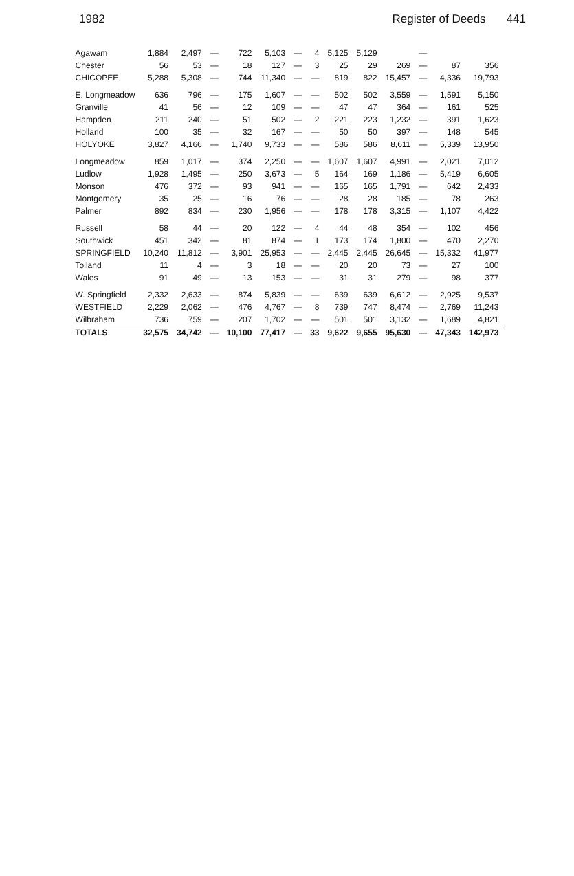1982 Register of Deeds 441
| Agawam | 1,884 | 2,497 | — | 722 | 5,103 | — | 4 | 5,125 | 5,129 | | — | | |
| Chester | 56 | 53 | — | 18 | 127 | — | 3 | 25 | 29 | 269 | — | 87 | 356 |
| CHICOPEE | 5,288 | 5,308 | — | 744 | 11,340 | — | — | 819 | 822 | 15,457 | — | 4,336 | 19,793 |
| E. Longmeadow | 636 | 796 | — | 175 | 1,607 | — | — | 502 | 502 | 3,559 | — | 1,591 | 5,150 |
| Granville | 41 | 56 | — | 12 | 109 | — | — | 47 | 47 | 364 | — | 161 | 525 |
| Hampden | 211 | 240 | — | 51 | 502 | — | 2 | 221 | 223 | 1,232 | — | 391 | 1,623 |
| Holland | 100 | 35 | — | 32 | 167 | — | — | 50 | 50 | 397 | — | 148 | 545 |
| HOLYOKE | 3,827 | 4,166 | — | 1,740 | 9,733 | — | — | 586 | 586 | 8,611 | — | 5,339 | 13,950 |
| Longmeadow | 859 | 1,017 | — | 374 | 2,250 | — | — | 1,607 | 1,607 | 4,991 | — | 2,021 | 7,012 |
| Ludlow | 1,928 | 1,495 | — | 250 | 3,673 | — | 5 | 164 | 169 | 1,186 | — | 5,419 | 6,605 |
| Monson | 476 | 372 | — | 93 | 941 | — | — | 165 | 165 | 1,791 | — | 642 | 2,433 |
| Montgomery | 35 | 25 | — | 16 | 76 | — | — | 28 | 28 | 185 | — | 78 | 263 |
| Palmer | 892 | 834 | — | 230 | 1,956 | — | — | 178 | 178 | 3,315 | — | 1,107 | 4,422 |
| Russell | 58 | 44 | — | 20 | 122 | — | 4 | 44 | 48 | 354 | — | 102 | 456 |
| Southwick | 451 | 342 | — | 81 | 874 | — | 1 | 173 | 174 | 1,800 | — | 470 | 2,270 |
| SPRINGFIELD | 10,240 | 11,812 | — | 3,901 | 25,953 | — | — | 2,445 | 2,445 | 26,645 | — | 15,332 | 41,977 |
| Tolland | 11 | 4 | — | 3 | 18 | — | — | 20 | 20 | 73 | — | 27 | 100 |
| Wales | 91 | 49 | — | 13 | 153 | — | — | 31 | 31 | 279 | — | 98 | 377 |
| W. Springfield | 2,332 | 2,633 | — | 874 | 5,839 | — | — | 639 | 639 | 6,612 | — | 2,925 | 9,537 |
| WESTFIELD | 2,229 | 2,062 | — | 476 | 4,767 | — | 8 | 739 | 747 | 8,474 | — | 2,769 | 11,243 |
| Wilbraham | 736 | 759 | — | 207 | 1,702 | — | — | 501 | 501 | 3,132 | — | 1,689 | 4,821 |
| TOTALS | 32,575 | 34,742 | — | 10,100 | 77,417 | — | 33 | 9,622 | 9,655 | 95,630 | — | 47,343 | 142,973 |